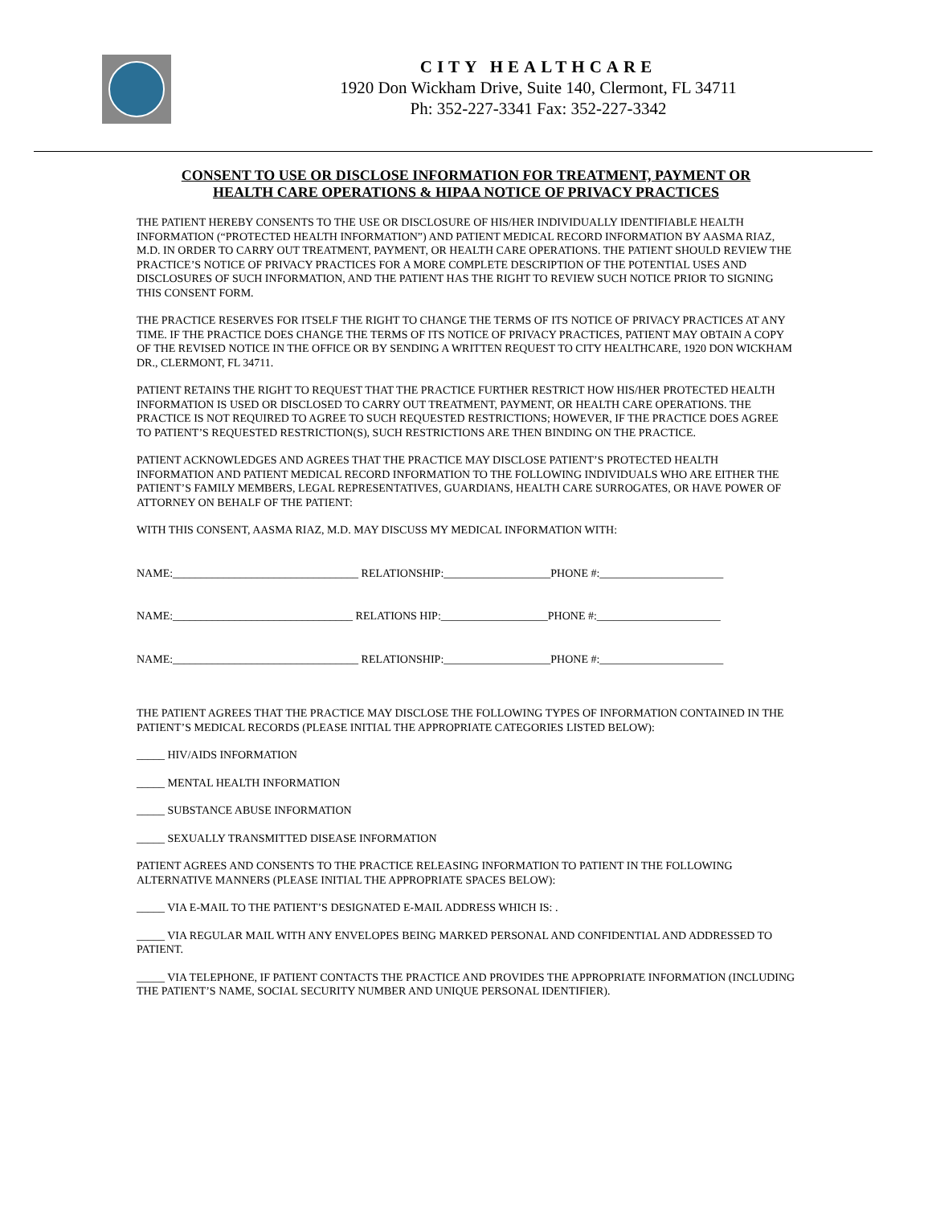CITY HEALTHCARE
1920 Don Wickham Drive, Suite 140, Clermont, FL 34711
Ph: 352-227-3341 Fax: 352-227-3342
CONSENT TO USE OR DISCLOSE INFORMATION FOR TREATMENT, PAYMENT OR
HEALTH CARE OPERATIONS & HIPAA NOTICE OF PRIVACY PRACTICES
THE PATIENT HEREBY CONSENTS TO THE USE OR DISCLOSURE OF HIS/HER INDIVIDUALLY IDENTIFIABLE HEALTH INFORMATION (“PROTECTED HEALTH INFORMATION”) AND PATIENT MEDICAL RECORD INFORMATION BY AASMA RIAZ, M.D. IN ORDER TO CARRY OUT TREATMENT, PAYMENT, OR HEALTH CARE OPERATIONS. THE PATIENT SHOULD REVIEW THE PRACTICE’S NOTICE OF PRIVACY PRACTICES FOR A MORE COMPLETE DESCRIPTION OF THE POTENTIAL USES AND DISCLOSURES OF SUCH INFORMATION, AND THE PATIENT HAS THE RIGHT TO REVIEW SUCH NOTICE PRIOR TO SIGNING THIS CONSENT FORM.
THE PRACTICE RESERVES FOR ITSELF THE RIGHT TO CHANGE THE TERMS OF ITS NOTICE OF PRIVACY PRACTICES AT ANY TIME. IF THE PRACTICE DOES CHANGE THE TERMS OF ITS NOTICE OF PRIVACY PRACTICES, PATIENT MAY OBTAIN A COPY OF THE REVISED NOTICE IN THE OFFICE OR BY SENDING A WRITTEN REQUEST TO CITY HEALTHCARE, 1920 DON WICKHAM DR., CLERMONT, FL 34711.
PATIENT RETAINS THE RIGHT TO REQUEST THAT THE PRACTICE FURTHER RESTRICT HOW HIS/HER PROTECTED HEALTH INFORMATION IS USED OR DISCLOSED TO CARRY OUT TREATMENT, PAYMENT, OR HEALTH CARE OPERATIONS. THE PRACTICE IS NOT REQUIRED TO AGREE TO SUCH REQUESTED RESTRICTIONS; HOWEVER, IF THE PRACTICE DOES AGREE TO PATIENT’S REQUESTED RESTRICTION(S), SUCH RESTRICTIONS ARE THEN BINDING ON THE PRACTICE.
PATIENT ACKNOWLEDGES AND AGREES THAT THE PRACTICE MAY DISCLOSE PATIENT’S PROTECTED HEALTH INFORMATION AND PATIENT MEDICAL RECORD INFORMATION TO THE FOLLOWING INDIVIDUALS WHO ARE EITHER THE PATIENT’S FAMILY MEMBERS, LEGAL REPRESENTATIVES, GUARDIANS, HEALTH CARE SURROGATES, OR HAVE POWER OF ATTORNEY ON BEHALF OF THE PATIENT:
WITH THIS CONSENT, AASMA RIAZ, M.D. MAY DISCUSS MY MEDICAL INFORMATION WITH:
NAME:_________________________________ RELATIONSHIP:___________________PHONE #:______________________
NAME:________________________________ RELATIONS HIP:___________________PHONE #:______________________
NAME:_________________________________ RELATIONSHIP:___________________PHONE #:______________________
THE PATIENT AGREES THAT THE PRACTICE MAY DISCLOSE THE FOLLOWING TYPES OF INFORMATION CONTAINED IN THE PATIENT’S MEDICAL RECORDS (PLEASE INITIAL THE APPROPRIATE CATEGORIES LISTED BELOW):
_____ HIV/AIDS INFORMATION
_____ MENTAL HEALTH INFORMATION
_____ SUBSTANCE ABUSE INFORMATION
_____ SEXUALLY TRANSMITTED DISEASE INFORMATION
PATIENT AGREES AND CONSENTS TO THE PRACTICE RELEASING INFORMATION TO PATIENT IN THE FOLLOWING ALTERNATIVE MANNERS (PLEASE INITIAL THE APPROPRIATE SPACES BELOW):
_____ VIA E-MAIL TO THE PATIENT’S DESIGNATED E-MAIL ADDRESS WHICH IS: .
_____ VIA REGULAR MAIL WITH ANY ENVELOPES BEING MARKED PERSONAL AND CONFIDENTIAL AND ADDRESSED TO PATIENT.
_____ VIA TELEPHONE, IF PATIENT CONTACTS THE PRACTICE AND PROVIDES THE APPROPRIATE INFORMATION (INCLUDING THE PATIENT’S NAME, SOCIAL SECURITY NUMBER AND UNIQUE PERSONAL IDENTIFIER).